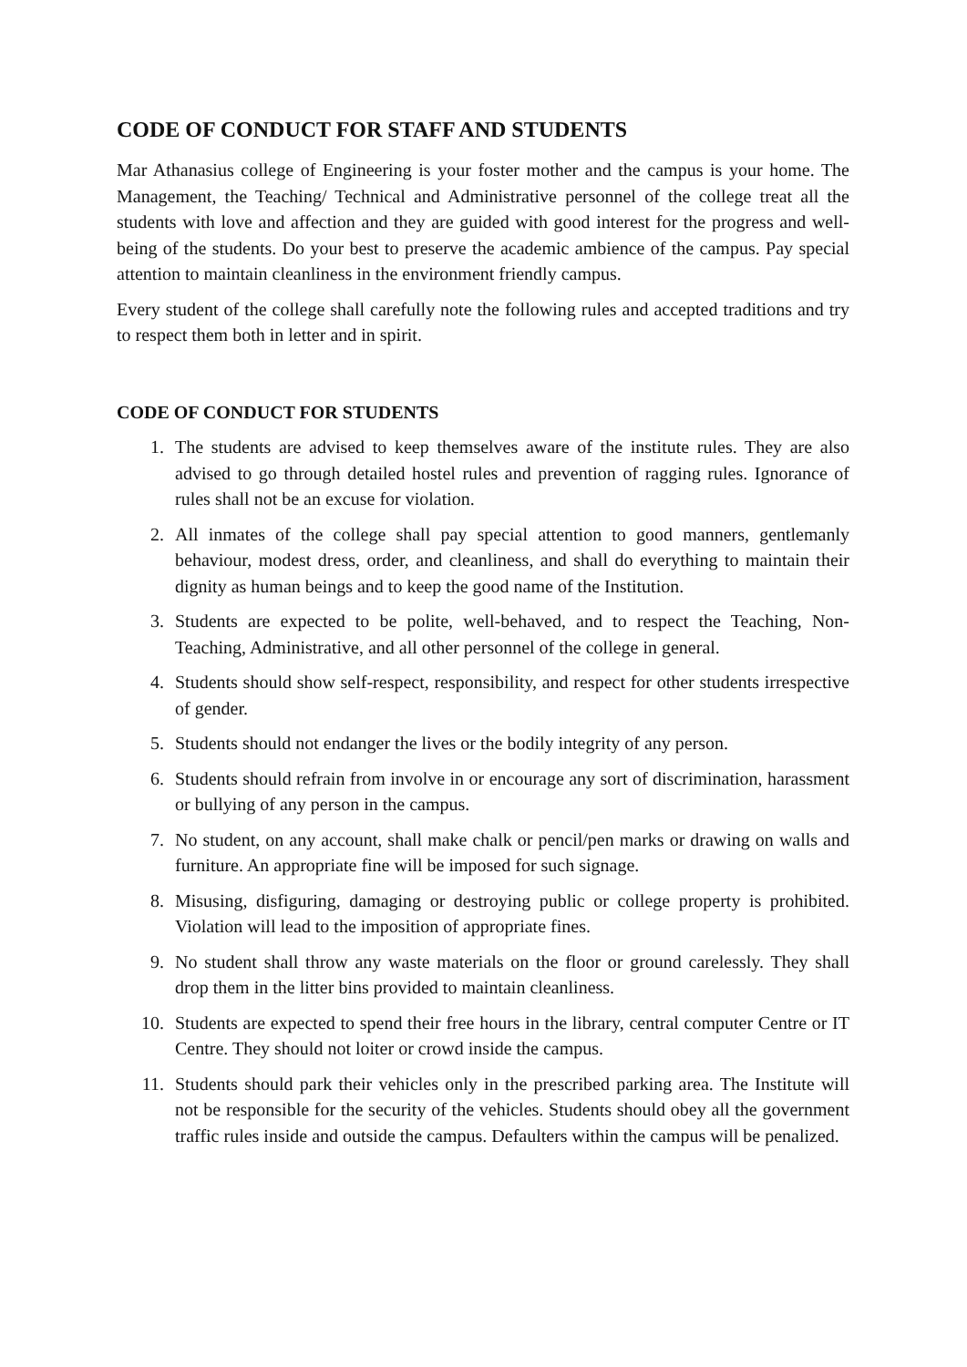CODE OF CONDUCT FOR STAFF AND STUDENTS
Mar Athanasius college of Engineering is your foster mother and the campus is your home. The Management, the Teaching/ Technical and Administrative personnel of the college treat all the students with love and affection and they are guided with good interest for the progress and well-being of the students. Do your best to preserve the academic ambience of the campus. Pay special attention to maintain cleanliness in the environment friendly campus.
Every student of the college shall carefully note the following rules and accepted traditions and try to respect them both in letter and in spirit.
CODE OF CONDUCT FOR STUDENTS
1. The students are advised to keep themselves aware of the institute rules. They are also advised to go through detailed hostel rules and prevention of ragging rules. Ignorance of rules shall not be an excuse for violation.
2. All inmates of the college shall pay special attention to good manners, gentlemanly behaviour, modest dress, order, and cleanliness, and shall do everything to maintain their dignity as human beings and to keep the good name of the Institution.
3. Students are expected to be polite, well-behaved, and to respect the Teaching, Non-Teaching, Administrative, and all other personnel of the college in general.
4. Students should show self-respect, responsibility, and respect for other students irrespective of gender.
5. Students should not endanger the lives or the bodily integrity of any person.
6. Students should refrain from involve in or encourage any sort of discrimination, harassment or bullying of any person in the campus.
7. No student, on any account, shall make chalk or pencil/pen marks or drawing on walls and furniture. An appropriate fine will be imposed for such signage.
8. Misusing, disfiguring, damaging or destroying public or college property is prohibited. Violation will lead to the imposition of appropriate fines.
9. No student shall throw any waste materials on the floor or ground carelessly. They shall drop them in the litter bins provided to maintain cleanliness.
10. Students are expected to spend their free hours in the library, central computer Centre or IT Centre. They should not loiter or crowd inside the campus.
11. Students should park their vehicles only in the prescribed parking area. The Institute will not be responsible for the security of the vehicles. Students should obey all the government traffic rules inside and outside the campus. Defaulters within the campus will be penalized.